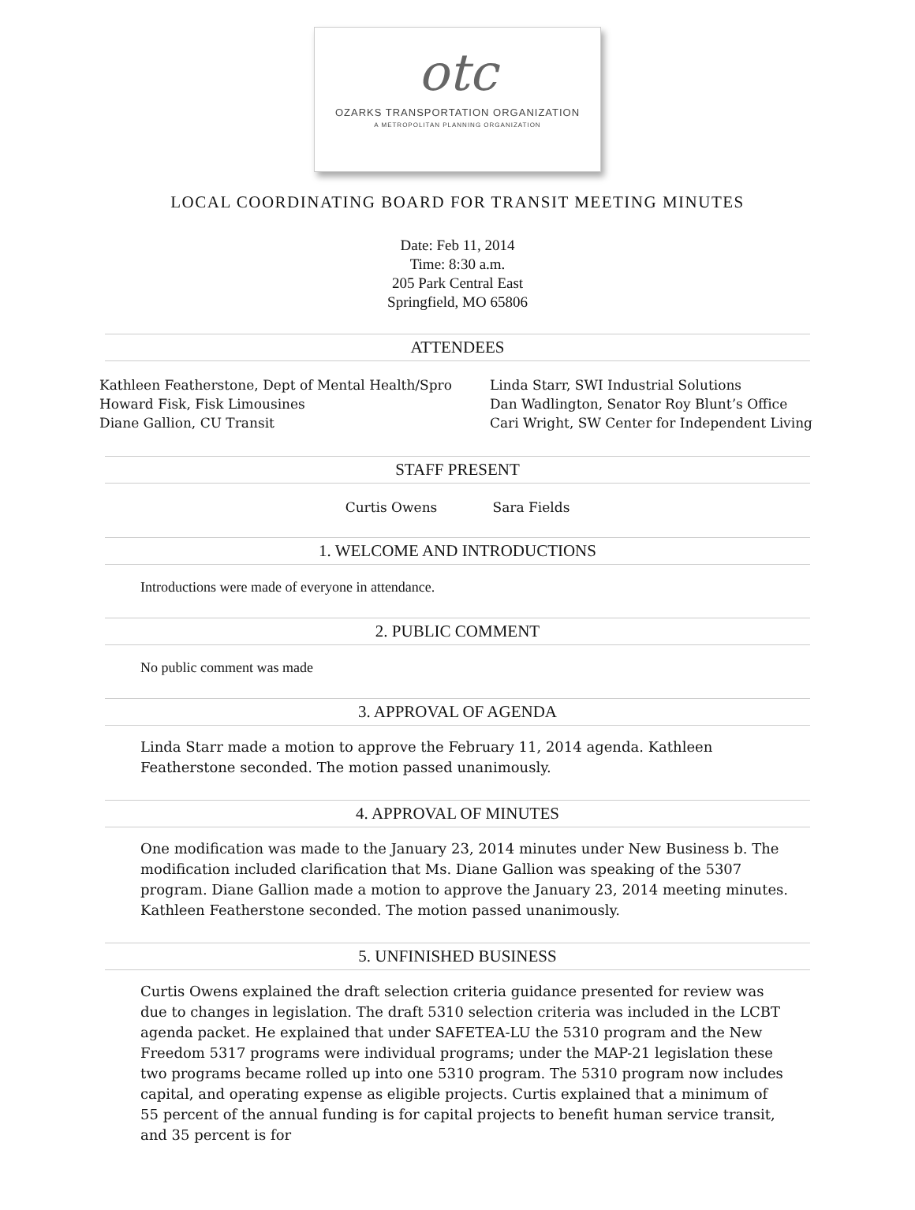otc
OZARKS TRANSPORTATION ORGANIZATION
A METROPOLITAN PLANNING ORGANIZATION
LOCAL COORDINATING BOARD FOR TRANSIT MEETING MINUTES
Date: Feb 11, 2014
Time: 8:30 a.m.
205 Park Central East
Springfield, MO 65806
ATTENDEES
Kathleen Featherstone, Dept of Mental Health/Spro
Howard Fisk, Fisk Limousines
Diane Gallion, CU Transit
Linda Starr, SWI Industrial Solutions
Dan Wadlington, Senator Roy Blunt’s Office
Cari Wright, SW Center for Independent Living
STAFF PRESENT
Curtis Owens Sara Fields
1. WELCOME AND INTRODUCTIONS
Introductions were made of everyone in attendance.
2. PUBLIC COMMENT
No public comment was made
3. APPROVAL OF AGENDA
Linda Starr made a motion to approve the February 11, 2014 agenda. Kathleen Featherstone seconded. The motion passed unanimously.
4. APPROVAL OF MINUTES
One modification was made to the January 23, 2014 minutes under New Business b. The modification included clarification that Ms. Diane Gallion was speaking of the 5307 program. Diane Gallion made a motion to approve the January 23, 2014 meeting minutes. Kathleen Featherstone seconded. The motion passed unanimously.
5. UNFINISHED BUSINESS
Curtis Owens explained the draft selection criteria guidance presented for review was due to changes in legislation. The draft 5310 selection criteria was included in the LCBT agenda packet. He explained that under SAFETEA-LU the 5310 program and the New Freedom 5317 programs were individual programs; under the MAP-21 legislation these two programs became rolled up into one 5310 program. The 5310 program now includes capital, and operating expense as eligible projects. Curtis explained that a minimum of 55 percent of the annual funding is for capital projects to benefit human service transit, and 35 percent is for